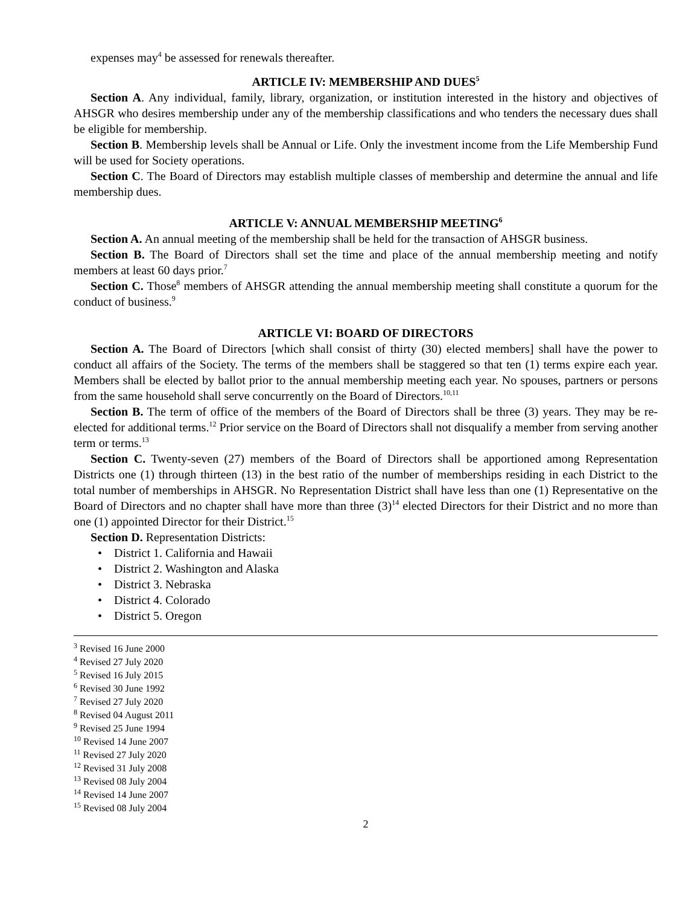expenses may<sup>4</sup> be assessed for renewals thereafter.
ARTICLE IV: MEMBERSHIP AND DUES<sup>5</sup>
Section A. Any individual, family, library, organization, or institution interested in the history and objectives of AHSGR who desires membership under any of the membership classifications and who tenders the necessary dues shall be eligible for membership.
Section B. Membership levels shall be Annual or Life. Only the investment income from the Life Membership Fund will be used for Society operations.
Section C. The Board of Directors may establish multiple classes of membership and determine the annual and life membership dues.
ARTICLE V: ANNUAL MEMBERSHIP MEETING<sup>6</sup>
Section A. An annual meeting of the membership shall be held for the transaction of AHSGR business.
Section B. The Board of Directors shall set the time and place of the annual membership meeting and notify members at least 60 days prior.<sup>7</sup>
Section C. Those<sup>8</sup> members of AHSGR attending the annual membership meeting shall constitute a quorum for the conduct of business.<sup>9</sup>
ARTICLE VI: BOARD OF DIRECTORS
Section A. The Board of Directors [which shall consist of thirty (30) elected members] shall have the power to conduct all affairs of the Society. The terms of the members shall be staggered so that ten (1) terms expire each year. Members shall be elected by ballot prior to the annual membership meeting each year. No spouses, partners or persons from the same household shall serve concurrently on the Board of Directors.<sup>10,11</sup>
Section B. The term of office of the members of the Board of Directors shall be three (3) years. They may be re-elected for additional terms.<sup>12</sup> Prior service on the Board of Directors shall not disqualify a member from serving another term or terms.<sup>13</sup>
Section C. Twenty-seven (27) members of the Board of Directors shall be apportioned among Representation Districts one (1) through thirteen (13) in the best ratio of the number of memberships residing in each District to the total number of memberships in AHSGR. No Representation District shall have less than one (1) Representative on the Board of Directors and no chapter shall have more than three (3)<sup>14</sup> elected Directors for their District and no more than one (1) appointed Director for their District.<sup>15</sup>
Section D. Representation Districts:
• District 1. California and Hawaii
• District 2. Washington and Alaska
• District 3. Nebraska
• District 4. Colorado
• District 5. Oregon
<sup>3</sup> Revised 16 June 2000
<sup>4</sup> Revised 27 July 2020
<sup>5</sup> Revised 16 July 2015
<sup>6</sup> Revised 30 June 1992
<sup>7</sup> Revised 27 July 2020
<sup>8</sup> Revised 04 August 2011
<sup>9</sup> Revised 25 June 1994
<sup>10</sup> Revised 14 June 2007
<sup>11</sup> Revised 27 July 2020
<sup>12</sup> Revised 31 July 2008
<sup>13</sup> Revised 08 July 2004
<sup>14</sup> Revised 14 June 2007
<sup>15</sup> Revised 08 July 2004
2